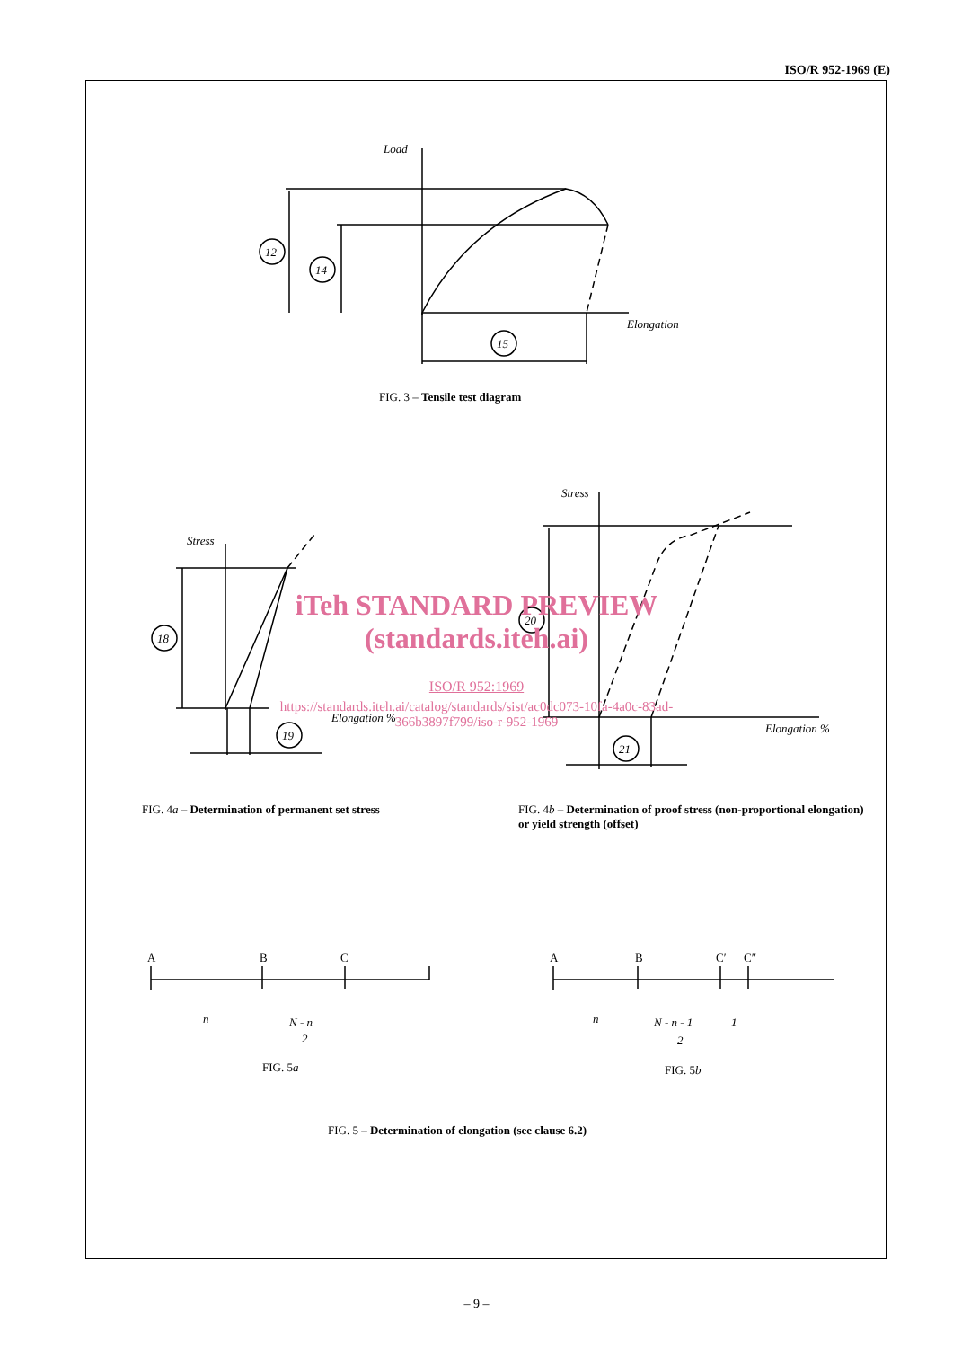ISO/R 952-1969 (E)
Load
Elongation
12
14
15
Stress
Elongation %
18
19
Stress
Elongation %
20
21
A
B
C
A
B
C′
C″
n
N - n
2
n
N - n - 1
2
1
FIG. 3 – Tensile test diagram
FIG. 4a – Determination of permanent set stress
FIG. 4b – Determination of proof stress (non-proportional elongation) or yield strength (offset)
FIG. 5a FIG. 5b
FIG. 5 – Determination of elongation (see clause 6.2)
iTeh STANDARD PREVIEW
(standards.iteh.ai)
ISO/R 952:1969
https://standards.iteh.ai/catalog/standards/sist/ac0dc073-10fa-4a0c-83ad-
366b3897f799/iso-r-952-1969
– 9 –